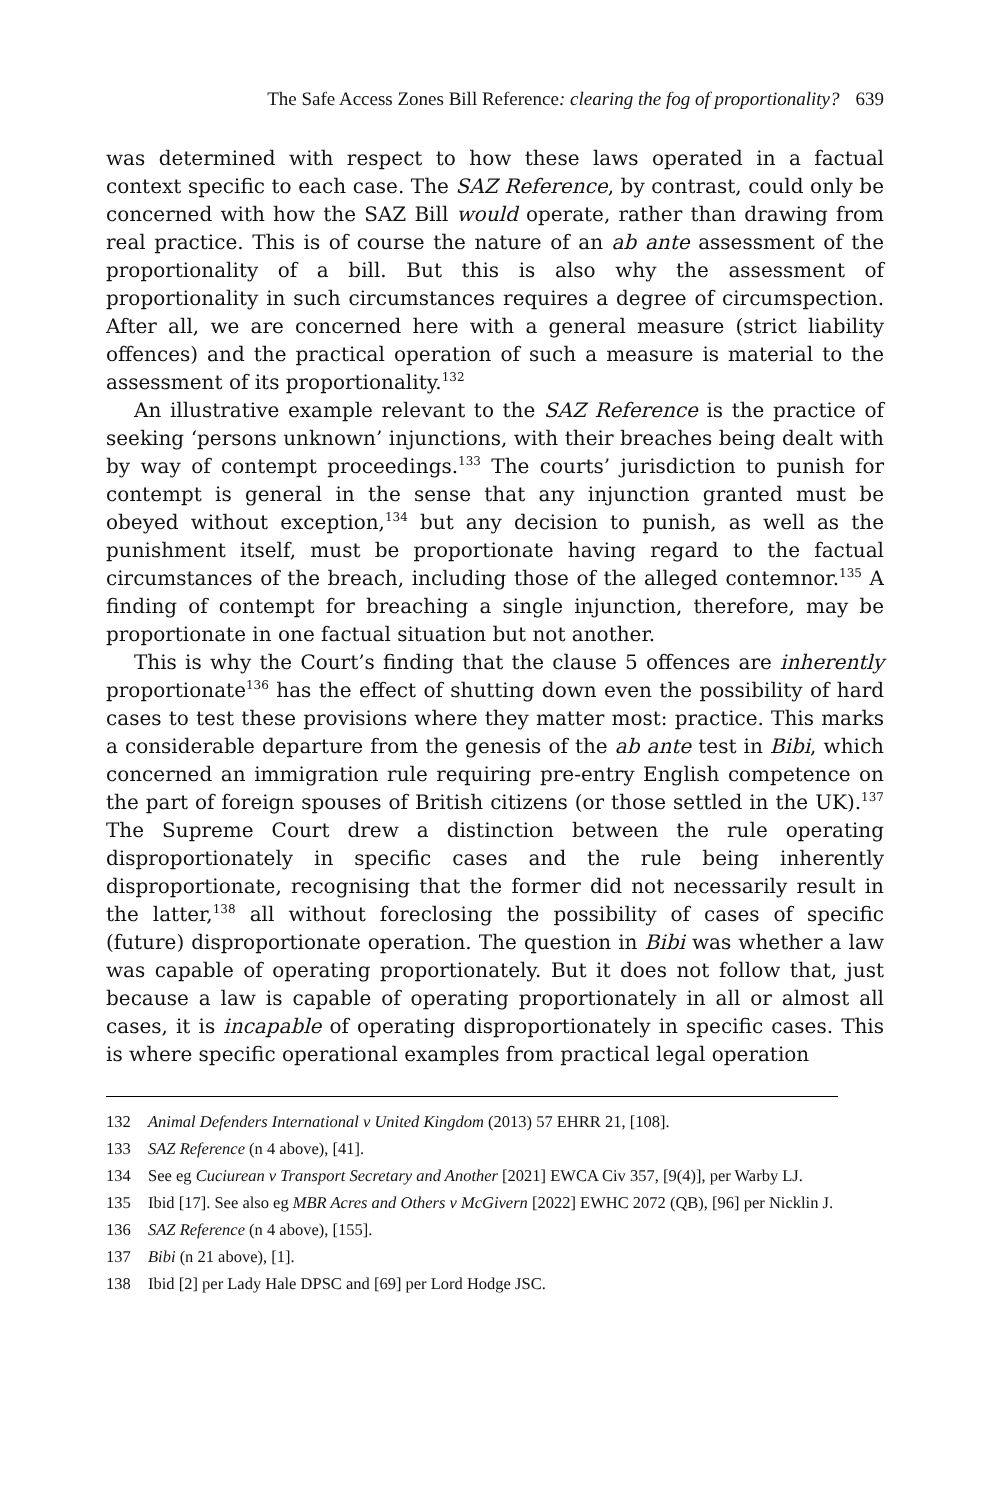The Safe Access Zones Bill Reference: clearing the fog of proportionality? 639
was determined with respect to how these laws operated in a factual context specific to each case. The SAZ Reference, by contrast, could only be concerned with how the SAZ Bill would operate, rather than drawing from real practice. This is of course the nature of an ab ante assessment of the proportionality of a bill. But this is also why the assessment of proportionality in such circumstances requires a degree of circumspection. After all, we are concerned here with a general measure (strict liability offences) and the practical operation of such a measure is material to the assessment of its proportionality.<sup>132</sup>
An illustrative example relevant to the SAZ Reference is the practice of seeking ‘persons unknown’ injunctions, with their breaches being dealt with by way of contempt proceedings.<sup>133</sup> The courts’ jurisdiction to punish for contempt is general in the sense that any injunction granted must be obeyed without exception,<sup>134</sup> but any decision to punish, as well as the punishment itself, must be proportionate having regard to the factual circumstances of the breach, including those of the alleged contemnor.<sup>135</sup> A finding of contempt for breaching a single injunction, therefore, may be proportionate in one factual situation but not another.
This is why the Court’s finding that the clause 5 offences are inherently proportionate<sup>136</sup> has the effect of shutting down even the possibility of hard cases to test these provisions where they matter most: practice. This marks a considerable departure from the genesis of the ab ante test in Bibi, which concerned an immigration rule requiring pre-entry English competence on the part of foreign spouses of British citizens (or those settled in the UK).<sup>137</sup> The Supreme Court drew a distinction between the rule operating disproportionately in specific cases and the rule being inherently disproportionate, recognising that the former did not necessarily result in the latter,<sup>138</sup> all without foreclosing the possibility of cases of specific (future) disproportionate operation. The question in Bibi was whether a law was capable of operating proportionately. But it does not follow that, just because a law is capable of operating proportionately in all or almost all cases, it is incapable of operating disproportionately in specific cases. This is where specific operational examples from practical legal operation
132 Animal Defenders International v United Kingdom (2013) 57 EHRR 21, [108].
133 SAZ Reference (n 4 above), [41].
134 See eg Cuciurean v Transport Secretary and Another [2021] EWCA Civ 357, [9(4)], per Warby LJ.
135 Ibid [17]. See also eg MBR Acres and Others v McGivern [2022] EWHC 2072 (QB), [96] per Nicklin J.
136 SAZ Reference (n 4 above), [155].
137 Bibi (n 21 above), [1].
138 Ibid [2] per Lady Hale DPSC and [69] per Lord Hodge JSC.